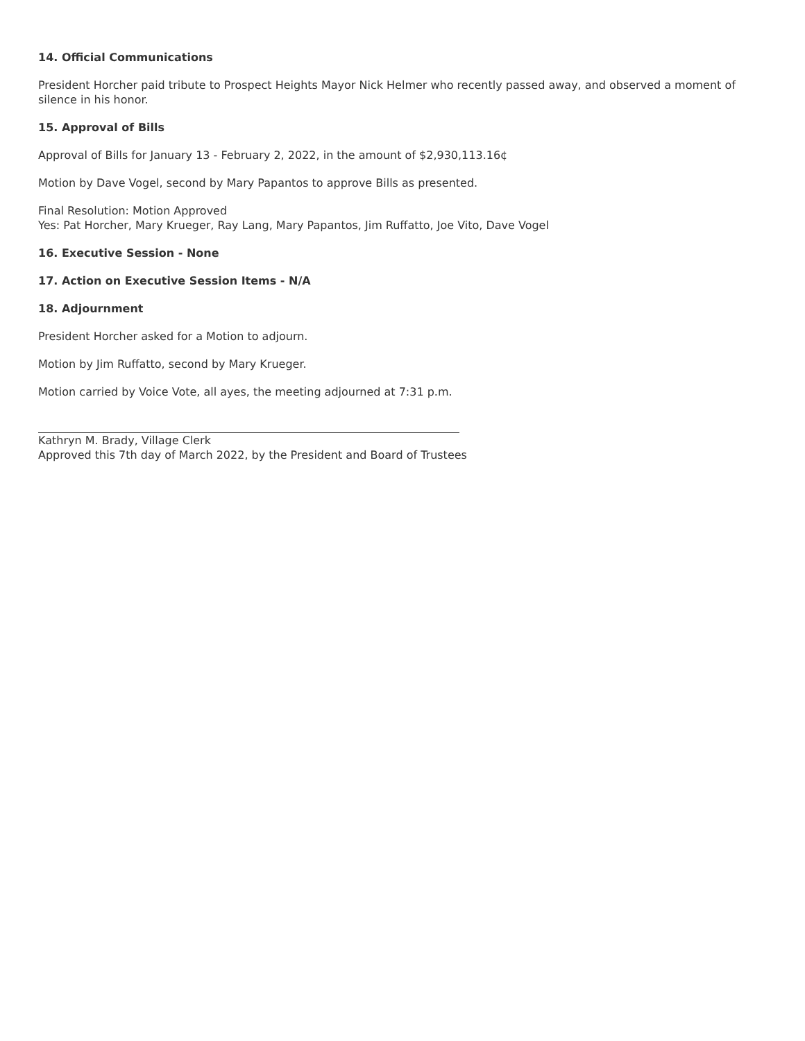14. Official Communications
President Horcher paid tribute to Prospect Heights Mayor Nick Helmer who recently passed away, and observed a moment of silence in his honor.
15. Approval of Bills
Approval of Bills for January 13 - February 2, 2022, in the amount of $2,930,113.16¢
Motion by Dave Vogel, second by Mary Papantos to approve Bills as presented.
Final Resolution: Motion Approved
Yes: Pat Horcher, Mary Krueger, Ray Lang, Mary Papantos, Jim Ruffatto, Joe Vito, Dave Vogel
16. Executive Session - None
17. Action on Executive Session Items - N/A
18. Adjournment
President Horcher asked for a Motion to adjourn.
Motion by Jim Ruffatto, second by Mary Krueger.
Motion carried by Voice Vote, all ayes, the meeting adjourned at 7:31 p.m.
Kathryn M. Brady, Village Clerk
Approved this 7th day of March 2022, by the President and Board of Trustees